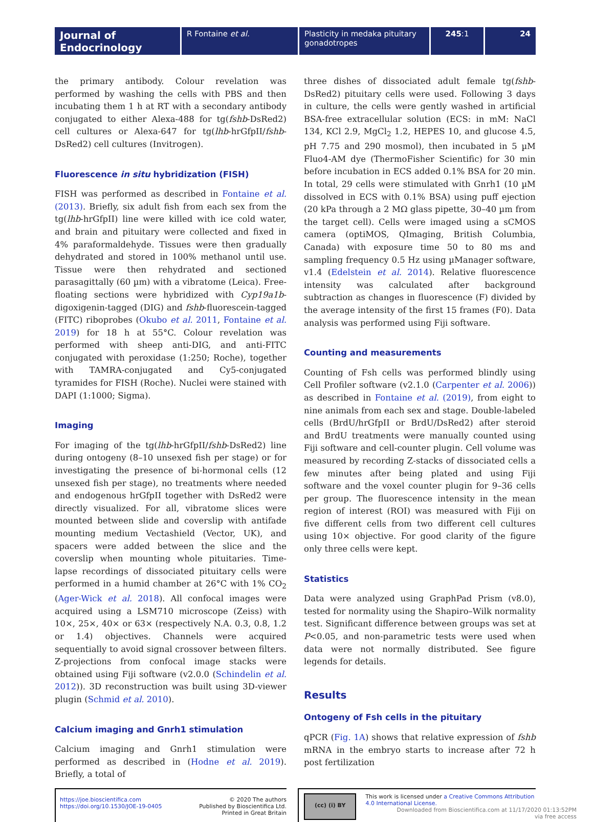Journal of Endocrinology
R Fontaine et al. Plasticity in medaka pituitary gonadotropes
245:1 24
the primary antibody. Colour revelation was performed by washing the cells with PBS and then incubating them 1 h at RT with a secondary antibody conjugated to either Alexa-488 for tg(fshb-DsRed2) cell cultures or Alexa-647 for tg(lhb-hrGfpII/fshb-DsRed2) cell cultures (Invitrogen).
Fluorescence in situ hybridization (FISH)
FISH was performed as described in Fontaine et al. (2013). Briefly, six adult fish from each sex from the tg(lhb-hrGfpII) line were killed with ice cold water, and brain and pituitary were collected and fixed in 4% paraformaldehyde. Tissues were then gradually dehydrated and stored in 100% methanol until use. Tissue were then rehydrated and sectioned parasagittally (60 µm) with a vibratome (Leica). Free-floating sections were hybridized with Cyp19a1b-digoxigenin-tagged (DIG) and fshb-fluorescein-tagged (FITC) riboprobes (Okubo et al. 2011, Fontaine et al. 2019) for 18 h at 55°C. Colour revelation was performed with sheep anti-DIG, and anti-FITC conjugated with peroxidase (1:250; Roche), together with TAMRA-conjugated and Cy5-conjugated tyramides for FISH (Roche). Nuclei were stained with DAPI (1:1000; Sigma).
Imaging
For imaging of the tg(lhb-hrGfpII/fshb-DsRed2) line during ontogeny (8–10 unsexed fish per stage) or for investigating the presence of bi-hormonal cells (12 unsexed fish per stage), no treatments where needed and endogenous hrGfpII together with DsRed2 were directly visualized. For all, vibratome slices were mounted between slide and coverslip with antifade mounting medium Vectashield (Vector, UK), and spacers were added between the slice and the coverslip when mounting whole pituitaries. Time-lapse recordings of dissociated pituitary cells were performed in a humid chamber at 26°C with 1% CO<sub>2</sub> (Ager-Wick et al. 2018). All confocal images were acquired using a LSM710 microscope (Zeiss) with 10×, 25×, 40× or 63× (respectively N.A. 0.3, 0.8, 1.2 or 1.4) objectives. Channels were acquired sequentially to avoid signal crossover between filters. Z-projections from confocal image stacks were obtained using Fiji software (v2.0.0 (Schindelin et al. 2012)). 3D reconstruction was built using 3D-viewer plugin (Schmid et al. 2010).
Calcium imaging and Gnrh1 stimulation
Calcium imaging and Gnrh1 stimulation were performed as described in (Hodne et al. 2019). Briefly, a total of
three dishes of dissociated adult female tg(fshb-DsRed2) pituitary cells were used. Following 3 days in culture, the cells were gently washed in artificial BSA-free extracellular solution (ECS: in mM: NaCl 134, KCl 2.9, MgCl<sub>2</sub> 1.2, HEPES 10, and glucose 4.5, pH 7.75 and 290 mosmol), then incubated in 5 µM Fluo4-AM dye (ThermoFisher Scientific) for 30 min before incubation in ECS added 0.1% BSA for 20 min. In total, 29 cells were stimulated with Gnrh1 (10 µM dissolved in ECS with 0.1% BSA) using puff ejection (20 kPa through a 2 MΩ glass pipette, 30–40 µm from the target cell). Cells were imaged using a sCMOS camera (optiMOS, QImaging, British Columbia, Canada) with exposure time 50 to 80 ms and sampling frequency 0.5 Hz using µManager software, v1.4 (Edelstein et al. 2014). Relative fluorescence intensity was calculated after background subtraction as changes in fluorescence (F) divided by the average intensity of the first 15 frames (F0). Data analysis was performed using Fiji software.
Counting and measurements
Counting of Fsh cells was performed blindly using Cell Profiler software (v2.1.0 (Carpenter et al. 2006)) as described in Fontaine et al. (2019), from eight to nine animals from each sex and stage. Double-labeled cells (BrdU/hrGfpII or BrdU/DsRed2) after steroid and BrdU treatments were manually counted using Fiji software and cell-counter plugin. Cell volume was measured by recording Z-stacks of dissociated cells a few minutes after being plated and using Fiji software and the voxel counter plugin for 9–36 cells per group. The fluorescence intensity in the mean region of interest (ROI) was measured with Fiji on five different cells from two different cell cultures using 10× objective. For good clarity of the figure only three cells were kept.
Statistics
Data were analyzed using GraphPad Prism (v8.0), tested for normality using the Shapiro–Wilk normality test. Significant difference between groups was set at P<0.05, and non-parametric tests were used when data were not normally distributed. See figure legends for details.
Results
Ontogeny of Fsh cells in the pituitary
qPCR (Fig. 1A) shows that relative expression of fshb mRNA in the embryo starts to increase after 72 h post fertilization
https://joe.bioscientifica.com
https://doi.org/10.1530/JOE-19-0405
© 2020 The authors
Published by Bioscientifica Ltd.
Printed in Great Britain
(cc) (i) BY
This work is licensed under a Creative Commons Attribution 4.0 International License.
Downloaded from Bioscientifica.com at 11/17/2020 01:13:52PM
via free access